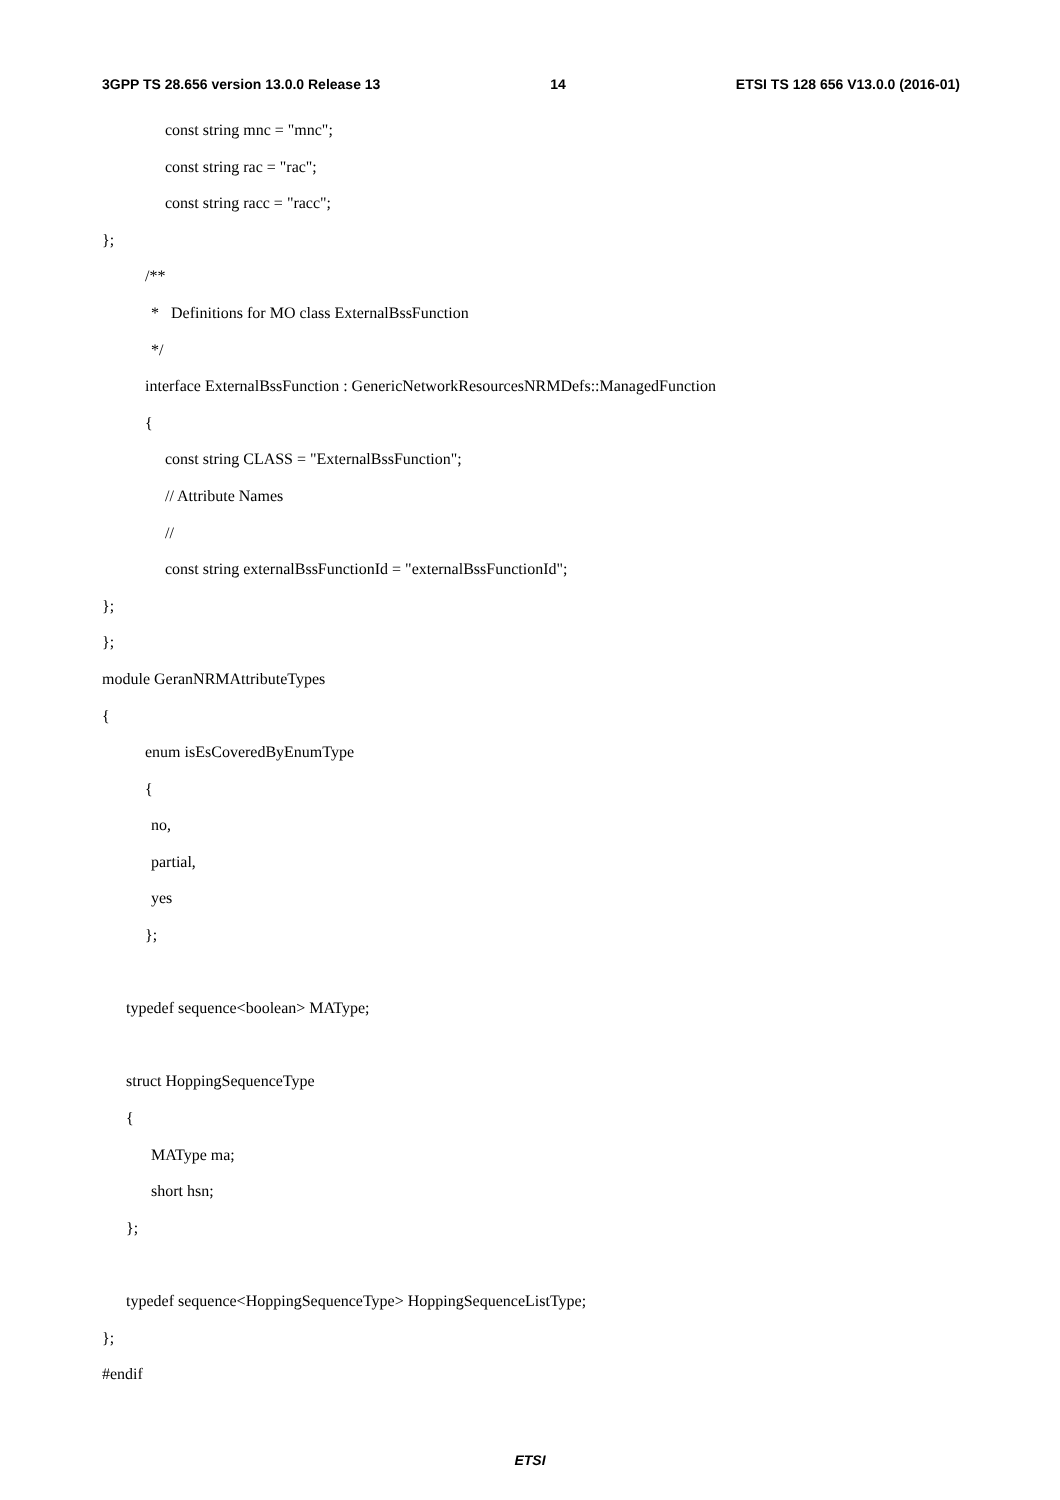3GPP TS 28.656 version 13.0.0 Release 13 14 ETSI TS 128 656 V13.0.0 (2016-01)
const string mnc = "mnc";
const string rac = "rac";
const string racc = "racc";
};
/**
* Definitions for MO class ExternalBssFunction
*/
interface ExternalBssFunction : GenericNetworkResourcesNRMDefs::ManagedFunction
{
const string CLASS = "ExternalBssFunction";
// Attribute Names
//
const string externalBssFunctionId = "externalBssFunctionId";
};
};
module GeranNRMAttributeTypes
{
enum isEsCoveredByEnumType
{
no,
partial,
yes
};
typedef sequence<boolean> MAType;
struct HoppingSequenceType
{
MAType ma;
short hsn;
};
typedef sequence<HoppingSequenceType> HoppingSequenceListType;
};
#endif
ETSI